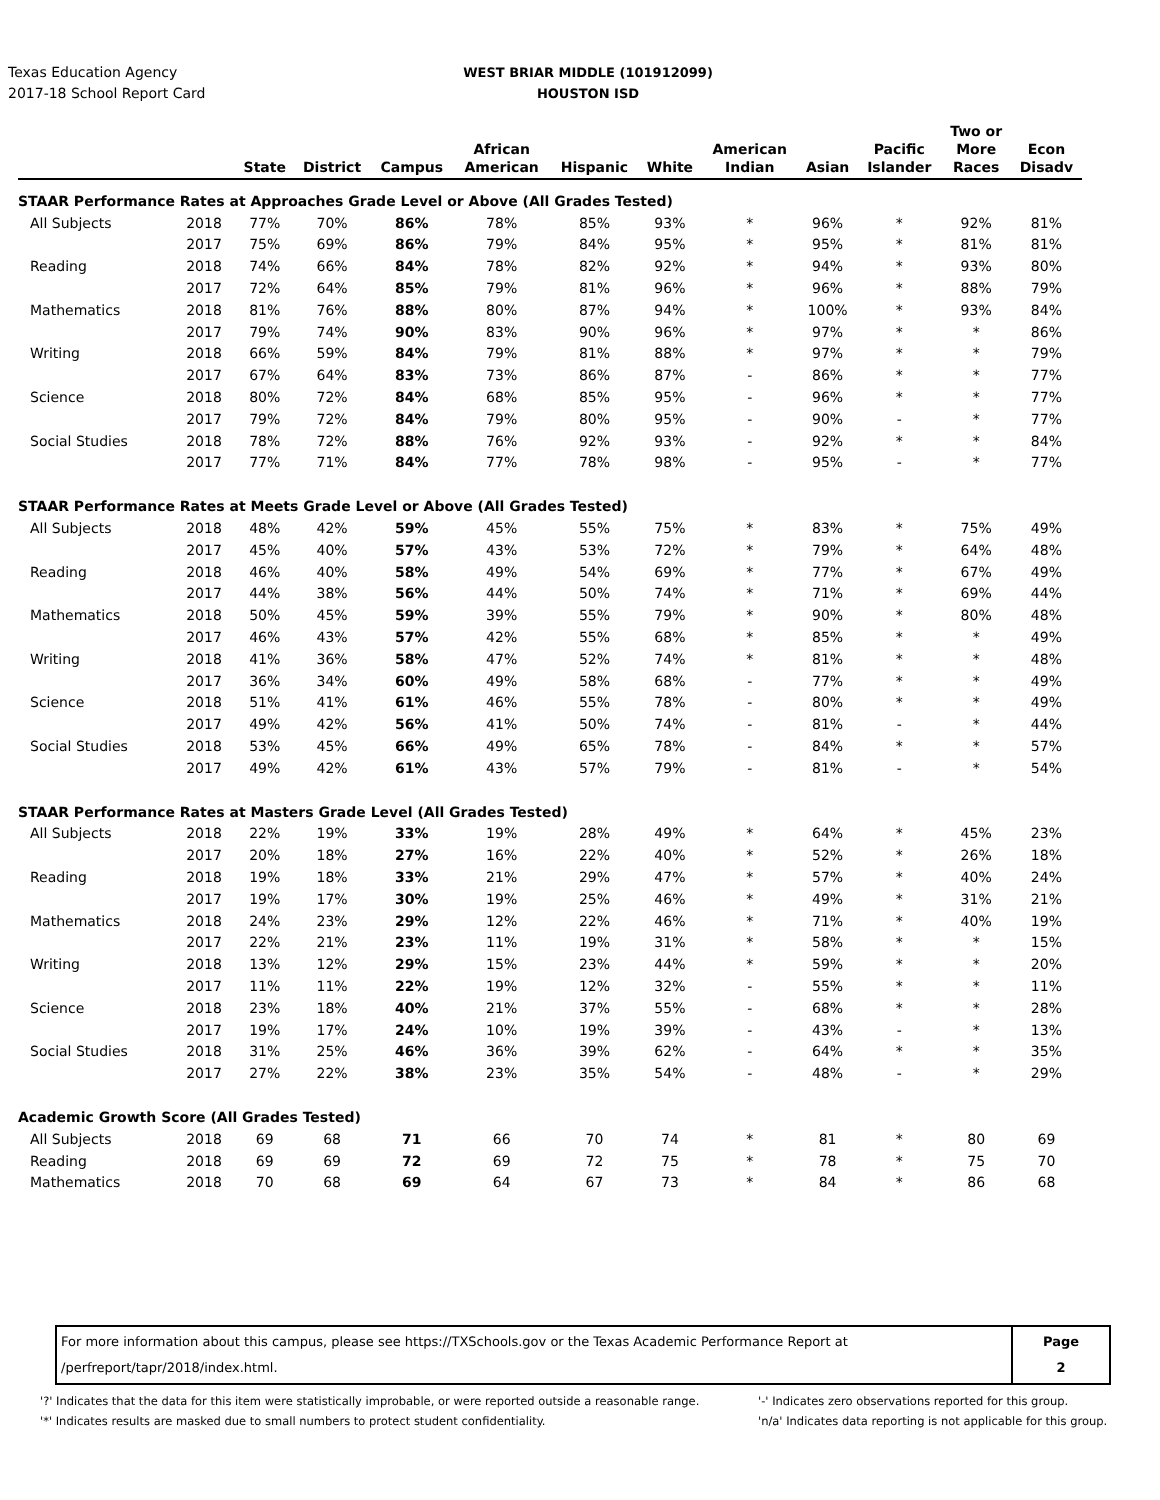Texas Education Agency
2017-18 School Report Card
WEST BRIAR MIDDLE (101912099)
HOUSTON ISD
| | | State | District | Campus | African American | Hispanic | White | American Indian | Asian | Pacific Islander | Two or More Races | Econ Disadv |
| --- | --- | --- | --- | --- | --- | --- | --- | --- | --- | --- | --- | --- |
| STAAR Performance Rates at Approaches Grade Level or Above (All Grades Tested) | | | | | | | | | | | | |
| All Subjects | 2018 | 77% | 70% | 86% | 78% | 85% | 93% | * | 96% | * | 92% | 81% |
| | 2017 | 75% | 69% | 86% | 79% | 84% | 95% | * | 95% | * | 81% | 81% |
| Reading | 2018 | 74% | 66% | 84% | 78% | 82% | 92% | * | 94% | * | 93% | 80% |
| | 2017 | 72% | 64% | 85% | 79% | 81% | 96% | * | 96% | * | 88% | 79% |
| Mathematics | 2018 | 81% | 76% | 88% | 80% | 87% | 94% | * | 100% | * | 93% | 84% |
| | 2017 | 79% | 74% | 90% | 83% | 90% | 96% | * | 97% | * | * | 86% |
| Writing | 2018 | 66% | 59% | 84% | 79% | 81% | 88% | * | 97% | * | * | 79% |
| | 2017 | 67% | 64% | 83% | 73% | 86% | 87% | - | 86% | * | * | 77% |
| Science | 2018 | 80% | 72% | 84% | 68% | 85% | 95% | - | 96% | * | * | 77% |
| | 2017 | 79% | 72% | 84% | 79% | 80% | 95% | - | 90% | - | * | 77% |
| Social Studies | 2018 | 78% | 72% | 88% | 76% | 92% | 93% | - | 92% | * | * | 84% |
| | 2017 | 77% | 71% | 84% | 77% | 78% | 98% | - | 95% | - | * | 77% |
| STAAR Performance Rates at Meets Grade Level or Above (All Grades Tested) | | | | | | | | | | | | |
| All Subjects | 2018 | 48% | 42% | 59% | 45% | 55% | 75% | * | 83% | * | 75% | 49% |
| | 2017 | 45% | 40% | 57% | 43% | 53% | 72% | * | 79% | * | 64% | 48% |
| Reading | 2018 | 46% | 40% | 58% | 49% | 54% | 69% | * | 77% | * | 67% | 49% |
| | 2017 | 44% | 38% | 56% | 44% | 50% | 74% | * | 71% | * | 69% | 44% |
| Mathematics | 2018 | 50% | 45% | 59% | 39% | 55% | 79% | * | 90% | * | 80% | 48% |
| | 2017 | 46% | 43% | 57% | 42% | 55% | 68% | * | 85% | * | * | 49% |
| Writing | 2018 | 41% | 36% | 58% | 47% | 52% | 74% | * | 81% | * | * | 48% |
| | 2017 | 36% | 34% | 60% | 49% | 58% | 68% | - | 77% | * | * | 49% |
| Science | 2018 | 51% | 41% | 61% | 46% | 55% | 78% | - | 80% | * | * | 49% |
| | 2017 | 49% | 42% | 56% | 41% | 50% | 74% | - | 81% | - | * | 44% |
| Social Studies | 2018 | 53% | 45% | 66% | 49% | 65% | 78% | - | 84% | * | * | 57% |
| | 2017 | 49% | 42% | 61% | 43% | 57% | 79% | - | 81% | - | * | 54% |
| STAAR Performance Rates at Masters Grade Level (All Grades Tested) | | | | | | | | | | | | |
| All Subjects | 2018 | 22% | 19% | 33% | 19% | 28% | 49% | * | 64% | * | 45% | 23% |
| | 2017 | 20% | 18% | 27% | 16% | 22% | 40% | * | 52% | * | 26% | 18% |
| Reading | 2018 | 19% | 18% | 33% | 21% | 29% | 47% | * | 57% | * | 40% | 24% |
| | 2017 | 19% | 17% | 30% | 19% | 25% | 46% | * | 49% | * | 31% | 21% |
| Mathematics | 2018 | 24% | 23% | 29% | 12% | 22% | 46% | * | 71% | * | 40% | 19% |
| | 2017 | 22% | 21% | 23% | 11% | 19% | 31% | * | 58% | * | * | 15% |
| Writing | 2018 | 13% | 12% | 29% | 15% | 23% | 44% | * | 59% | * | * | 20% |
| | 2017 | 11% | 11% | 22% | 19% | 12% | 32% | - | 55% | * | * | 11% |
| Science | 2018 | 23% | 18% | 40% | 21% | 37% | 55% | - | 68% | * | * | 28% |
| | 2017 | 19% | 17% | 24% | 10% | 19% | 39% | - | 43% | - | * | 13% |
| Social Studies | 2018 | 31% | 25% | 46% | 36% | 39% | 62% | - | 64% | * | * | 35% |
| | 2017 | 27% | 22% | 38% | 23% | 35% | 54% | - | 48% | - | * | 29% |
| Academic Growth Score (All Grades Tested) | | | | | | | | | | | | |
| All Subjects | 2018 | 69 | 68 | 71 | 66 | 70 | 74 | * | 81 | * | 80 | 69 |
| Reading | 2018 | 69 | 69 | 72 | 69 | 72 | 75 | * | 78 | * | 75 | 70 |
| Mathematics | 2018 | 70 | 68 | 69 | 64 | 67 | 73 | * | 84 | * | 86 | 68 |
For more information about this campus, please see https://TXSchools.gov or the Texas Academic Performance Report at
/perfreport/tapr/2018/index.html.
Page
2
'?' Indicates that the data for this item were statistically improbable, or were reported outside a reasonable range.
'*' Indicates results are masked due to small numbers to protect student confidentiality.
'-' Indicates zero observations reported for this group.
'n/a' Indicates data reporting is not applicable for this group.